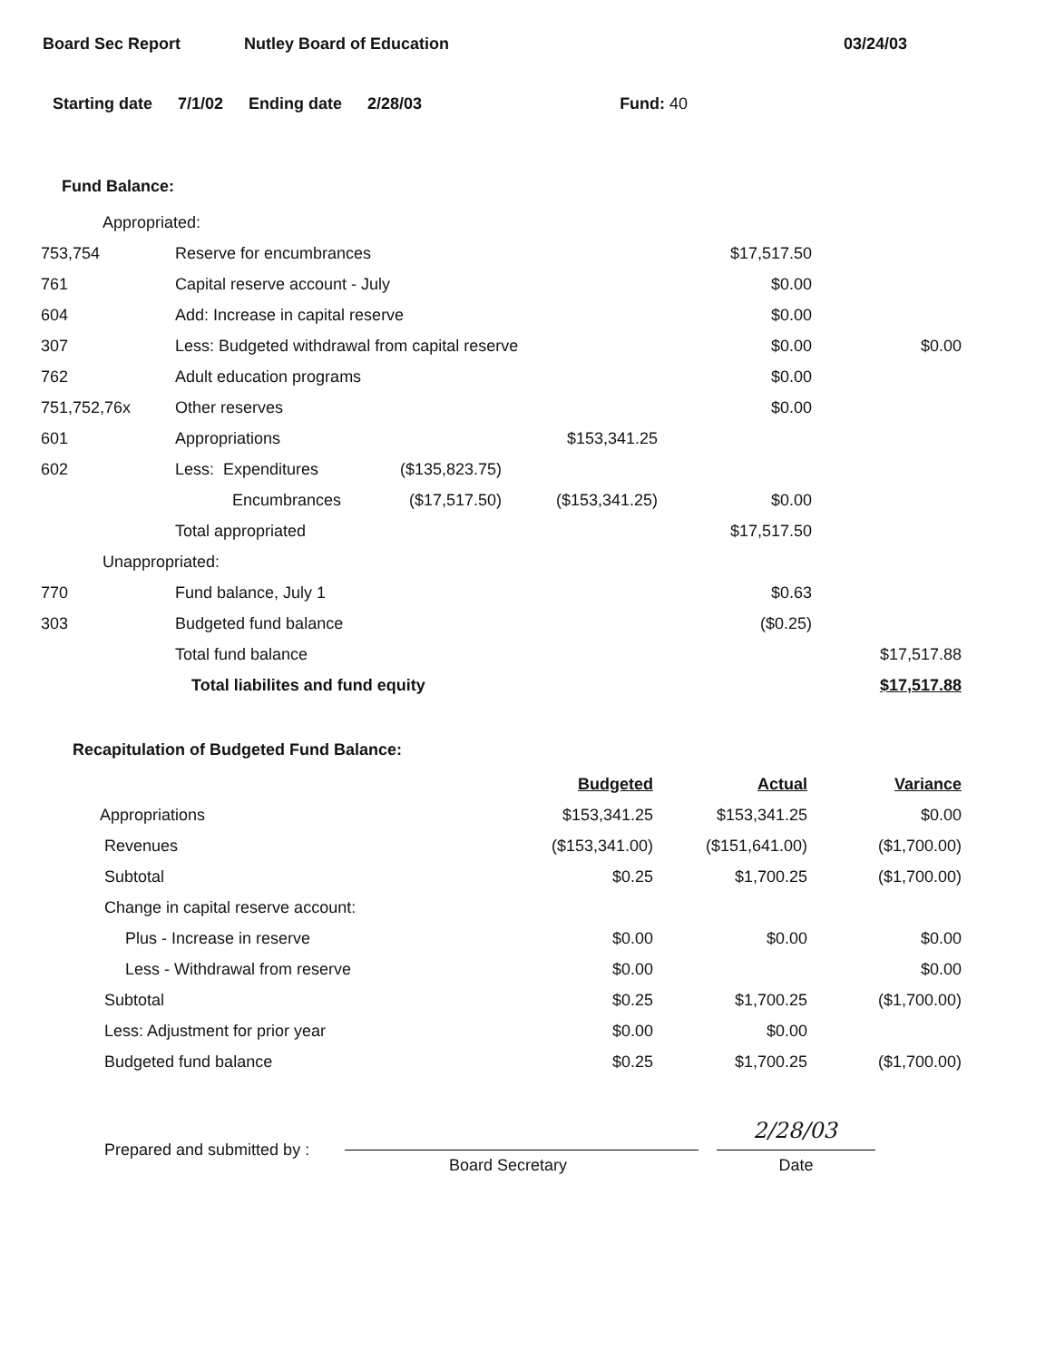Board Sec Report Nutley Board of Education 03/24/03
Starting date 7/1/02 Ending date 2/28/03 Fund: 40
Fund Balance:
| Appropriated: | | | | | |
| 753,754 | Reserve for encumbrances | | | $17,517.50 | |
| 761 | Capital reserve account - July | | | $0.00 | |
| 604 | Add: Increase in capital reserve | | | $0.00 | |
| 307 | Less: Budgeted withdrawal from capital reserve | | | $0.00 | $0.00 |
| 762 | Adult education programs | | | $0.00 | |
| 751,752,76x | Other reserves | | | $0.00 | |
| 601 | Appropriations | | $153,341.25 | | |
| 602 | Less: Expenditures | ($135,823.75) | | | |
| | Encumbrances | ($17,517.50) | ($153,341.25) | $0.00 | |
| | Total appropriated | | | $17,517.50 | |
| Unappropriated: | | | | | |
| 770 | Fund balance, July 1 | | | $0.63 | |
| 303 | Budgeted fund balance | | | ($0.25) | |
| | Total fund balance | | | | $17,517.88 |
| | Total liabilites and fund equity | | | | $17,517.88 |
Recapitulation of Budgeted Fund Balance:
| | Budgeted | Actual | Variance |
| --- | --- | --- | --- |
| Appropriations | $153,341.25 | $153,341.25 | $0.00 |
| Revenues | ($153,341.00) | ($151,641.00) | ($1,700.00) |
| Subtotal | $0.25 | $1,700.25 | ($1,700.00) |
| Change in capital reserve account: | | | |
| Plus - Increase in reserve | $0.00 | $0.00 | $0.00 |
| Less - Withdrawal from reserve | $0.00 | | $0.00 |
| Subtotal | $0.25 | $1,700.25 | ($1,700.00) |
| Less: Adjustment for prior year | $0.00 | $0.00 | |
| Budgeted fund balance | $0.25 | $1,700.25 | ($1,700.00) |
Prepared and submitted by :
Board Secretary
2/28/03
Date